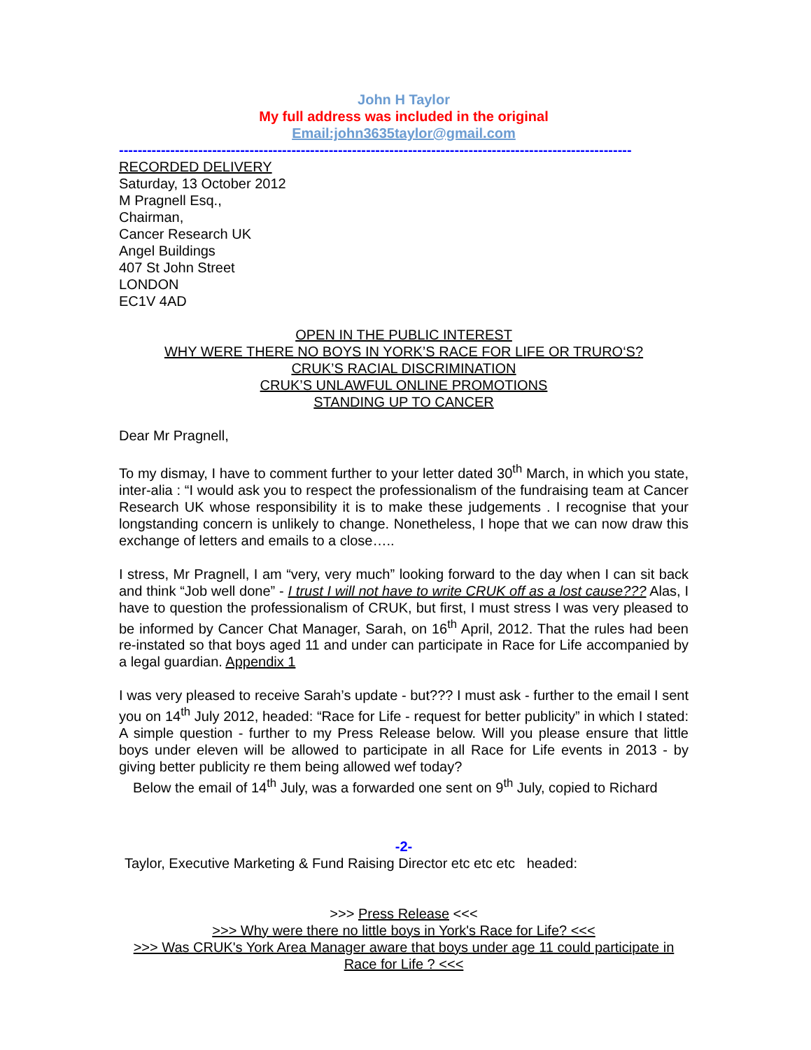John H Taylor
My full address was included in the original
Email:john3635taylor@gmail.com
--------------------------------------------------------------------------------------------------------------
RECORDED DELIVERY
Saturday, 13 October 2012
M Pragnell Esq.,
Chairman,
Cancer Research UK
Angel Buildings
407 St John Street
LONDON
EC1V 4AD
OPEN IN THE PUBLIC INTEREST
WHY WERE THERE NO BOYS IN YORK’S RACE FOR LIFE OR TRURO‘S?
CRUK’S RACIAL DISCRIMINATION
CRUK’S UNLAWFUL ONLINE PROMOTIONS
STANDING UP TO CANCER
Dear Mr Pragnell,
To my dismay, I have to comment further to your letter dated 30<sup>th</sup> March, in which you state, inter-alia : “I would ask you to respect the professionalism of the fundraising team at Cancer Research UK whose responsibility it is to make these judgements . I recognise that your longstanding concern is unlikely to change. Nonetheless, I hope that we can now draw this exchange of letters and emails to a close…..
I stress, Mr Pragnell, I am “very, very much” looking forward to the day when I can sit back and think “Job well done” - I trust I will not have to write CRUK off as a lost cause??? Alas, I have to question the professionalism of CRUK, but first, I must stress I was very pleased to be informed by Cancer Chat Manager, Sarah, on 16<sup>th</sup> April, 2012. That the rules had been re-instated so that boys aged 11 and under can participate in Race for Life accompanied by a legal guardian. Appendix 1
I was very pleased to receive Sarah’s update - but??? I must ask - further to the email I sent you on 14<sup>th</sup> July 2012, headed: “Race for Life - request for better publicity” in which I stated: A simple question - further to my Press Release below. Will you please ensure that little boys under eleven will be allowed to participate in all Race for Life events in 2013 - by giving better publicity re them being allowed wef today?
Below the email of 14<sup>th</sup> July, was a forwarded one sent on 9<sup>th</sup> July, copied to Richard
-2-
Taylor, Executive Marketing & Fund Raising Director etc etc etc headed:
>>> Press Release <<<
>>> Why were there no little boys in York's Race for Life? <<<
>>> Was CRUK's York Area Manager aware that boys under age 11 could participate in Race for Life ? <<<